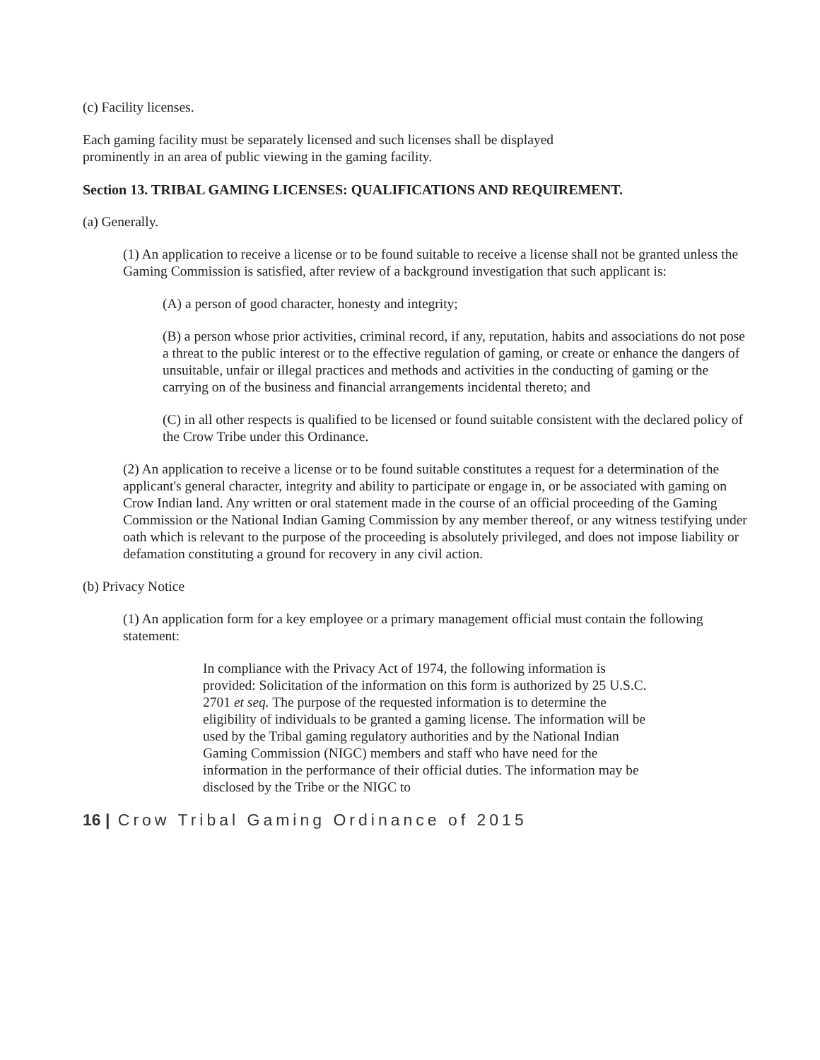(c) Facility licenses.
Each gaming facility must be separately licensed and such licenses shall be displayed
prominently in an area of public viewing in the gaming facility.
Section 13. TRIBAL GAMING LICENSES: QUALIFICATIONS AND REQUIREMENT.
(a) Generally.
(1) An application to receive a license or to be found suitable to receive a license shall not be granted unless the Gaming Commission is satisfied, after review of a background investigation that such applicant is:
(A) a person of good character, honesty and integrity;
(B) a person whose prior activities, criminal record, if any, reputation, habits and associations do not pose a threat to the public interest or to the effective regulation of gaming, or create or enhance the dangers of unsuitable, unfair or illegal practices and methods and activities in the conducting of gaming or the carrying on of the business and financial arrangements incidental thereto; and
(C) in all other respects is qualified to be licensed or found suitable consistent with the declared policy of the Crow Tribe under this Ordinance.
(2) An application to receive a license or to be found suitable constitutes a request for a determination of the applicant's general character, integrity and ability to participate or engage in, or be associated with gaming on Crow Indian land. Any written or oral statement made in the course of an official proceeding of the Gaming Commission or the National Indian Gaming Commission by any member thereof, or any witness testifying under oath which is relevant to the purpose of the proceeding is absolutely privileged, and does not impose liability or defamation constituting a ground for recovery in any civil action.
(b) Privacy Notice
(1) An application form for a key employee or a primary management official must contain the following statement:
In compliance with the Privacy Act of 1974, the following information is provided: Solicitation of the information on this form is authorized by 25 U.S.C. 2701 et seq. The purpose of the requested information is to determine the eligibility of individuals to be granted a gaming license. The information will be used by the Tribal gaming regulatory authorities and by the National Indian Gaming Commission (NIGC) members and staff who have need for the information in the performance of their official duties. The information may be disclosed by the Tribe or the NIGC to
16 | Crow Tribal Gaming Ordinance of 2015